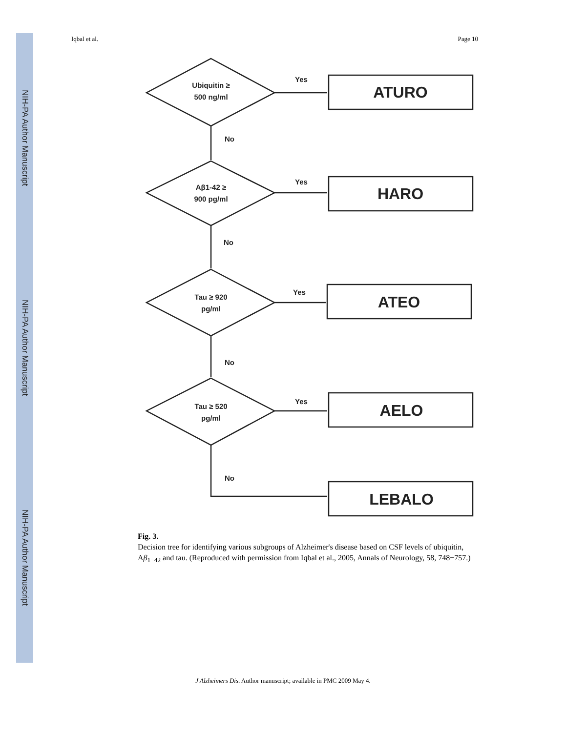NIH-PA Author Manuscript
NIH-PA Author Manuscript
NIH-PA Author Manuscript
Iqbal et al. Page 10
Ubiquitin ≥
500 ng/ml
Aβ1-42 ≥
900 pg/ml
Tau ≥ 920
pg/ml
Tau ≥ 520
pg/ml
Yes
Yes
Yes
Yes
No
No
No
No
ATURO
HARO
ATEO
AELO
LEBALO
Fig. 3.
Decision tree for identifying various subgroups of Alzheimer's disease based on CSF levels of ubiquitin, Aβ<sub>1−42</sub> and tau. (Reproduced with permission from Iqbal et al., 2005, Annals of Neurology, 58, 748−757.)
J Alzheimers Dis. Author manuscript; available in PMC 2009 May 4.